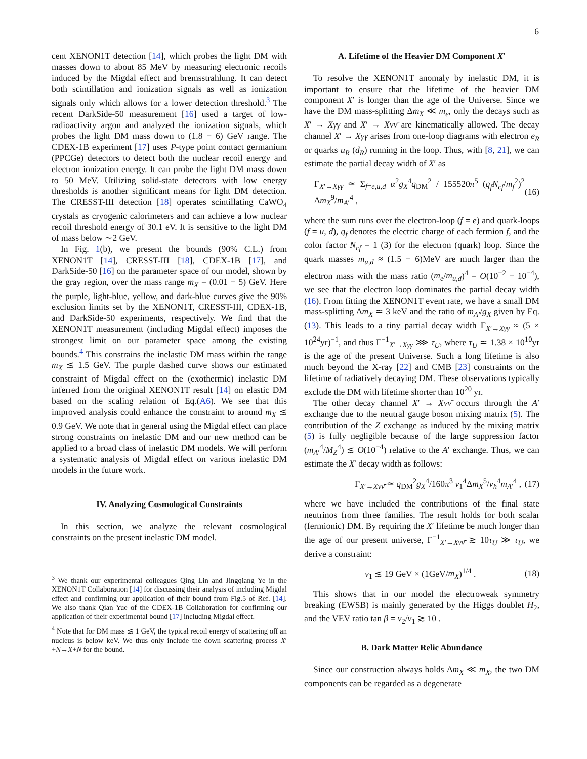6
cent XENON1T detection [14], which probes the light DM with masses down to about 85 MeV by measuring electronic recoils induced by the Migdal effect and bremsstrahlung. It can detect both scintillation and ionization signals as well as ionization signals only which allows for a lower detection threshold.<sup>3</sup> The recent DarkSide-50 measurement [16] used a target of low-radioactivity argon and analyzed the ionization signals, which probes the light DM mass down to (1.8 − 6) GeV range. The CDEX-1B experiment [17] uses P-type point contact germanium (PPCGe) detectors to detect both the nuclear recoil energy and electron ionization energy. It can probe the light DM mass down to 50 MeV. Utilizing solid-state detectors with low energy thresholds is another significant means for light DM detection. The CRESST-III detection [18] operates scintillating CaWO<sub>4</sub> crystals as cryogenic calorimeters and can achieve a low nuclear recoil threshold energy of 30.1 eV. It is sensitive to the light DM of mass below ∼2 GeV.
In Fig. 1(b), we present the bounds (90% C.L.) from XENON1T [14], CRESST-III [18], CDEX-1B [17], and DarkSide-50 [16] on the parameter space of our model, shown by the gray region, over the mass range m<sub>X</sub> = (0.01 − 5) GeV. Here the purple, light-blue, yellow, and dark-blue curves give the 90% exclusion limits set by the XENON1T, CRESST-III, CDEX-1B, and DarkSide-50 experiments, respectively. We find that the XENON1T measurement (including Migdal effect) imposes the strongest limit on our parameter space among the existing bounds.<sup>4</sup> This constrains the inelastic DM mass within the range m<sub>X</sub> ≲ 1.5 GeV. The purple dashed curve shows our estimated constraint of Migdal effect on the (exothermic) inelastic DM inferred from the original XENON1T result [14] on elastic DM based on the scaling relation of Eq.(A6). We see that this improved analysis could enhance the constraint to around m<sub>X</sub> ≲ 0.9 GeV. We note that in general using the Migdal effect can place strong constraints on inelastic DM and our new method can be applied to a broad class of inelastic DM models. We will perform a systematic analysis of Migdal effect on various inelastic DM models in the future work.
IV. Analyzing Cosmological Constraints
In this section, we analyze the relevant cosmological constraints on the present inelastic DM model.
<sup>3</sup> We thank our experimental colleagues Qing Lin and Jingqiang Ye in the XENON1T Collaboration [14] for discussing their analysis of including Migdal effect and confirming our application of their bound from Fig.5 of Ref. [14]. We also thank Qian Yue of the CDEX-1B Collaboration for confirming our application of their experimental bound [17] including Migdal effect.
<sup>4</sup> Note that for DM mass ≲ 1 GeV, the typical recoil energy of scattering off an nucleus is below keV. We thus only include the down scattering process X′+N→X+N for the bound.
A. Lifetime of the Heavier DM Component X′
To resolve the XENON1T anomaly by inelastic DM, it is important to ensure that the lifetime of the heavier DM component X′ is longer than the age of the Universe. Since we have the DM mass-splitting Δm<sub>X</sub> ≪ m<sub>e</sub>, only the decays such as X′ → Xγγ and X′ → Xνν̄ are kinematically allowed. The decay channel X′ → Xγγ arises from one-loop diagrams with electron e<sub>R</sub> or quarks u<sub>R</sub> (d<sub>R</sub>) running in the loop. Thus, with [8, 21], we can estimate the partial decay width of X′ as
Γ<sub>X′→Xγγ</sub> ≃ Σ<sub>f=e,u,d</sub> α<sup>2</sup>g<sub>X</sub><sup>4</sup>q<sub>DM</sub><sup>2</sup> / 155520π<sup>5</sup> (q<sub>f</sub>N<sub>cf</sub>/m<sub>f</sub><sup>2</sup>)<sup>2</sup> Δm<sub>X</sub><sup>9</sup>/m<sub>A′</sub><sup>4</sup> , (16)
where the sum runs over the electron-loop (f = e) and quark-loops (f = u, d), q<sub>f</sub> denotes the electric charge of each fermion f, and the color factor N<sub>cf</sub> = 1 (3) for the electron (quark) loop. Since the quark masses m<sub>u,d</sub> ≈ (1.5 − 6)MeV are much larger than the electron mass with the mass ratio (m<sub>e</sub>/m<sub>u,d</sub>)<sup>4</sup> = O(10<sup>−2</sup> − 10<sup>−4</sup>), we see that the electron loop dominates the partial decay width (16). From fitting the XENON1T event rate, we have a small DM mass-splitting Δm<sub>X</sub> ≃ 3 keV and the ratio of m<sub>A′</sub>/g<sub>X</sub> given by Eq.(13). This leads to a tiny partial decay width Γ<sub>X′→Xγγ</sub> ≈ (5 × 10<sup>24</sup>yr)<sup>−1</sup>, and thus Γ<sup>−1</sup><sub>X′→Xγγ</sub> ⋙ τ<sub>U</sub>, where τ<sub>U</sub> ≃ 1.38 × 10<sup>10</sup>yr is the age of the present Universe. Such a long lifetime is also much beyond the X-ray [22] and CMB [23] constraints on the lifetime of radiatively decaying DM. These observations typically exclude the DM with lifetime shorter than 10<sup>20</sup> yr.
The other decay channel X′ → Xνν̄ occurs through the A′ exchange due to the neutral gauge boson mixing matrix (5). The contribution of the Z exchange as induced by the mixing matrix (5) is fully negligible because of the large suppression factor (m<sub>A′</sub><sup>4</sup>/M<sub>Z</sub><sup>4</sup>) ≲ O(10<sup>−4</sup>) relative to the A′ exchange. Thus, we can estimate the X′ decay width as follows:
Γ<sub>X′→Xνν̄</sub> ≃ q<sub>DM</sub><sup>2</sup>g<sub>X</sub><sup>4</sup>/160π<sup>3</sup> v<sub>1</sub><sup>4</sup>Δm<sub>X</sub><sup>5</sup>/v<sub>h</sub><sup>4</sup>m<sub>A′</sub><sup>4</sup> , (17)
where we have included the contributions of the final state neutrinos from three families. The result holds for both scalar (fermionic) DM. By requiring the X′ lifetime be much longer than the age of our present universe, Γ<sup>−1</sup><sub>X′→Xνν̄</sub> ≳ 10τ<sub>U</sub> ≫ τ<sub>U</sub>, we derive a constraint:
v<sub>1</sub> ≲ 19 GeV × (1GeV/m<sub>X</sub>)<sup>1/4</sup> . (18)
This shows that in our model the electroweak symmetry breaking (EWSB) is mainly generated by the Higgs doublet H<sub>2</sub>, and the VEV ratio tan β = v<sub>2</sub>/v<sub>1</sub> ≳ 10 .
B. Dark Matter Relic Abundance
Since our construction always holds Δm<sub>X</sub> ≪ m<sub>X</sub>, the two DM components can be regarded as a degenerate